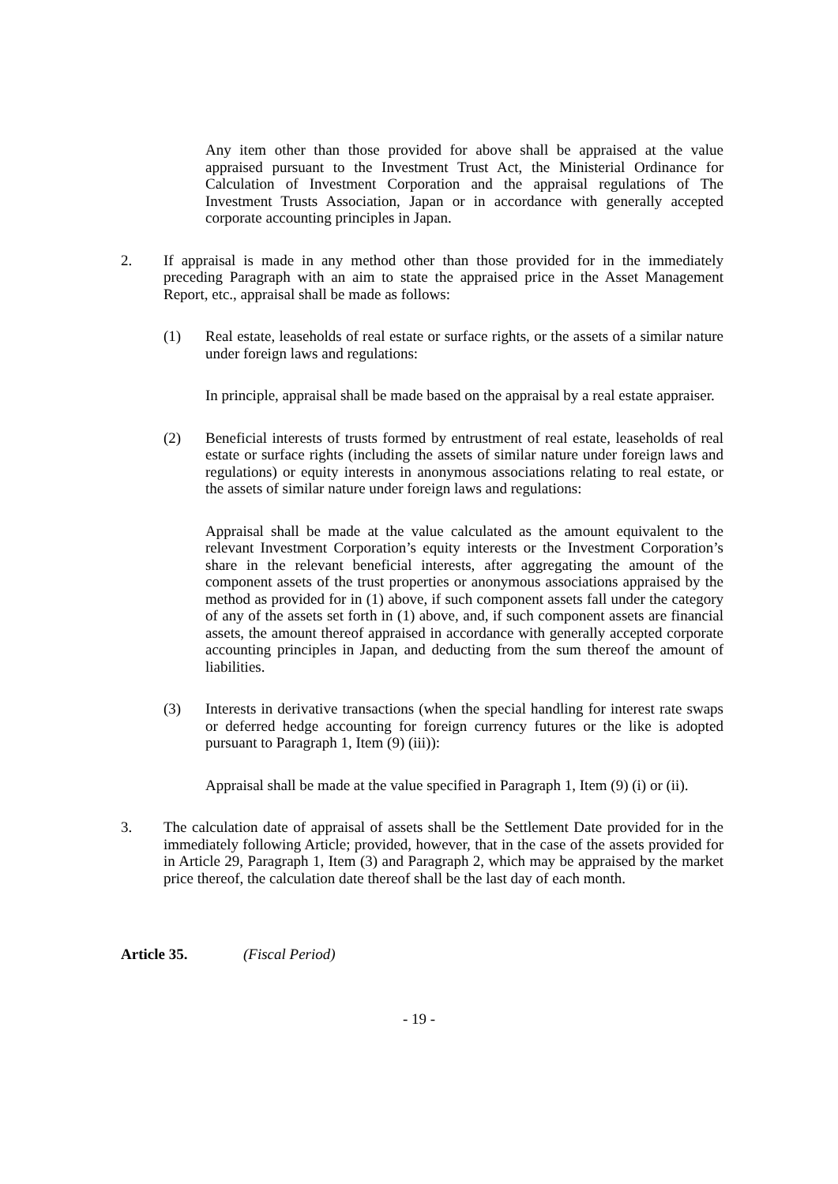Any item other than those provided for above shall be appraised at the value appraised pursuant to the Investment Trust Act, the Ministerial Ordinance for Calculation of Investment Corporation and the appraisal regulations of The Investment Trusts Association, Japan or in accordance with generally accepted corporate accounting principles in Japan.
2. If appraisal is made in any method other than those provided for in the immediately preceding Paragraph with an aim to state the appraised price in the Asset Management Report, etc., appraisal shall be made as follows:
(1) Real estate, leaseholds of real estate or surface rights, or the assets of a similar nature under foreign laws and regulations:
In principle, appraisal shall be made based on the appraisal by a real estate appraiser.
(2) Beneficial interests of trusts formed by entrustment of real estate, leaseholds of real estate or surface rights (including the assets of similar nature under foreign laws and regulations) or equity interests in anonymous associations relating to real estate, or the assets of similar nature under foreign laws and regulations:
Appraisal shall be made at the value calculated as the amount equivalent to the relevant Investment Corporation’s equity interests or the Investment Corporation’s share in the relevant beneficial interests, after aggregating the amount of the component assets of the trust properties or anonymous associations appraised by the method as provided for in (1) above, if such component assets fall under the category of any of the assets set forth in (1) above, and, if such component assets are financial assets, the amount thereof appraised in accordance with generally accepted corporate accounting principles in Japan, and deducting from the sum thereof the amount of liabilities.
(3) Interests in derivative transactions (when the special handling for interest rate swaps or deferred hedge accounting for foreign currency futures or the like is adopted pursuant to Paragraph 1, Item (9) (iii)):
Appraisal shall be made at the value specified in Paragraph 1, Item (9) (i) or (ii).
3. The calculation date of appraisal of assets shall be the Settlement Date provided for in the immediately following Article; provided, however, that in the case of the assets provided for in Article 29, Paragraph 1, Item (3) and Paragraph 2, which may be appraised by the market price thereof, the calculation date thereof shall be the last day of each month.
Article 35. (Fiscal Period)
- 19 -